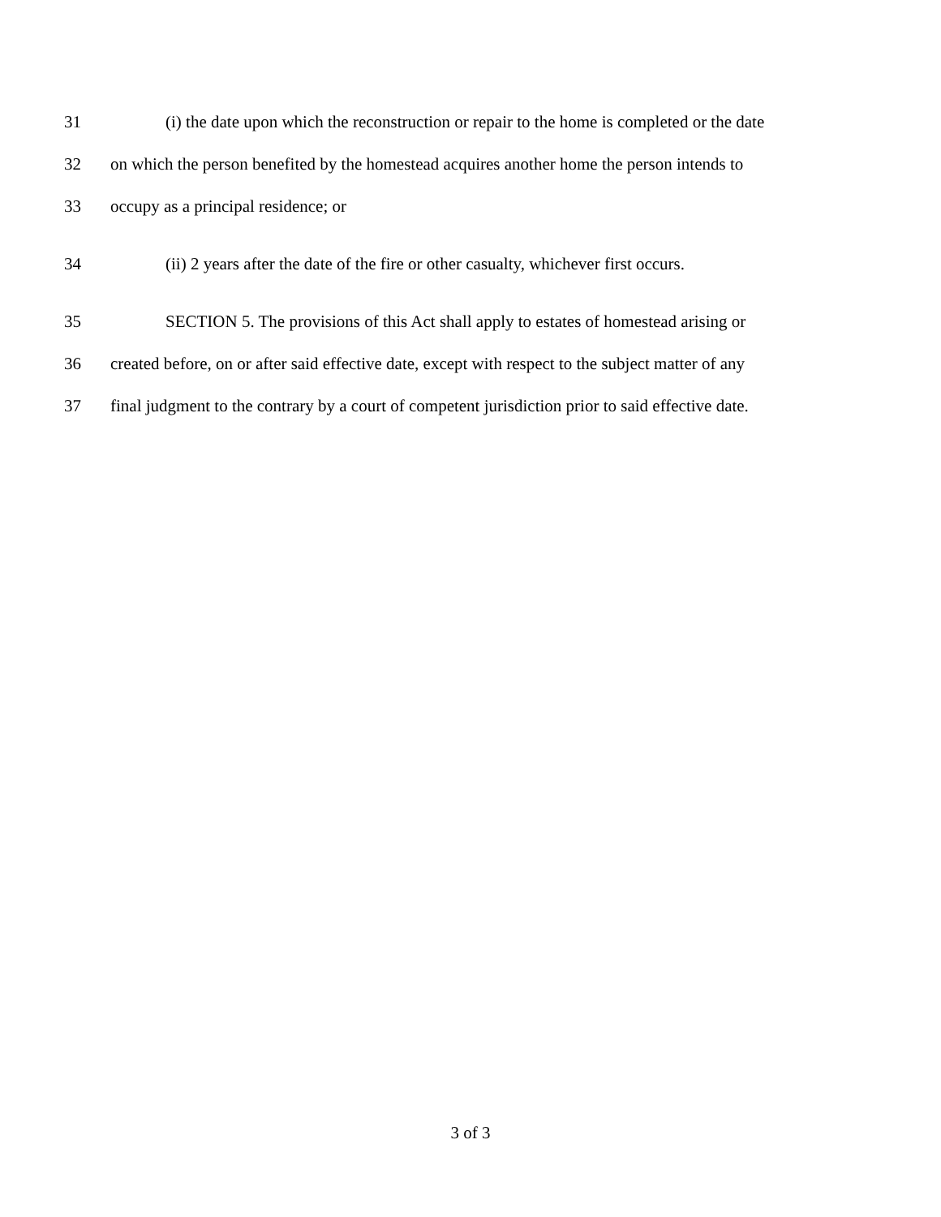31 (i) the date upon which the reconstruction or repair to the home is completed or the date
32 on which the person benefited by the homestead acquires another home the person intends to
33 occupy as a principal residence; or
34 (ii) 2 years after the date of the fire or other casualty, whichever first occurs.
35 SECTION 5. The provisions of this Act shall apply to estates of homestead arising or
36 created before, on or after said effective date, except with respect to the subject matter of any
37 final judgment to the contrary by a court of competent jurisdiction prior to said effective date.
3 of 3